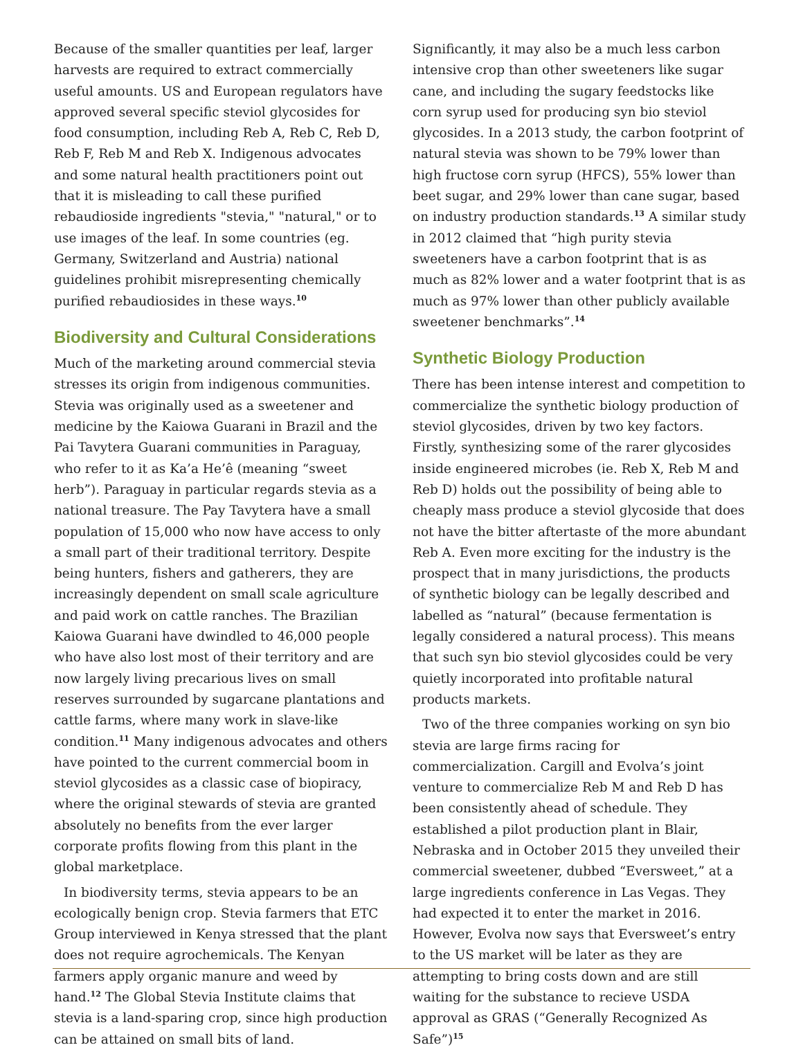Because of the smaller quantities per leaf, larger harvests are required to extract commercially useful amounts. US and European regulators have approved several specific steviol glycosides for food consumption, including Reb A, Reb C, Reb D, Reb F, Reb M and Reb X. Indigenous advocates and some natural health practitioners point out that it is misleading to call these purified rebaudioside ingredients "stevia," "natural," or to use images of the leaf. In some countries (eg. Germany, Switzerland and Austria) national guidelines prohibit misrepresenting chemically purified rebaudiosides in these ways.<sup>10</sup>
Biodiversity and Cultural Considerations
Much of the marketing around commercial stevia stresses its origin from indigenous communities. Stevia was originally used as a sweetener and medicine by the Kaiowa Guarani in Brazil and the Pai Tavytera Guarani communities in Paraguay, who refer to it as Ka’a He’ê (meaning “sweet herb”). Paraguay in particular regards stevia as a national treasure. The Pay Tavytera have a small population of 15,000 who now have access to only a small part of their traditional territory. Despite being hunters, fishers and gatherers, they are increasingly dependent on small scale agriculture and paid work on cattle ranches. The Brazilian Kaiowa Guarani have dwindled to 46,000 people who have also lost most of their territory and are now largely living precarious lives on small reserves surrounded by sugarcane plantations and cattle farms, where many work in slave-like condition.<sup>11</sup> Many indigenous advocates and others have pointed to the current commercial boom in steviol glycosides as a classic case of biopiracy, where the original stewards of stevia are granted absolutely no benefits from the ever larger corporate profits flowing from this plant in the global marketplace.
In biodiversity terms, stevia appears to be an ecologically benign crop. Stevia farmers that ETC Group interviewed in Kenya stressed that the plant does not require agrochemicals. The Kenyan farmers apply organic manure and weed by hand.<sup>12</sup> The Global Stevia Institute claims that stevia is a land-sparing crop, since high production can be attained on small bits of land.
Significantly, it may also be a much less carbon intensive crop than other sweeteners like sugar cane, and including the sugary feedstocks like corn syrup used for producing syn bio steviol glycosides. In a 2013 study, the carbon footprint of natural stevia was shown to be 79% lower than high fructose corn syrup (HFCS), 55% lower than beet sugar, and 29% lower than cane sugar, based on industry production standards.<sup>13</sup> A similar study in 2012 claimed that “high purity stevia sweeteners have a carbon footprint that is as much as 82% lower and a water footprint that is as much as 97% lower than other publicly available sweetener benchmarks”.<sup>14</sup>
Synthetic Biology Production
There has been intense interest and competition to commercialize the synthetic biology production of steviol glycosides, driven by two key factors. Firstly, synthesizing some of the rarer glycosides inside engineered microbes (ie. Reb X, Reb M and Reb D) holds out the possibility of being able to cheaply mass produce a steviol glycoside that does not have the bitter aftertaste of the more abundant Reb A. Even more exciting for the industry is the prospect that in many jurisdictions, the products of synthetic biology can be legally described and labelled as “natural” (because fermentation is legally considered a natural process). This means that such syn bio steviol glycosides could be very quietly incorporated into profitable natural products markets.
Two of the three companies working on syn bio stevia are large firms racing for commercialization. Cargill and Evolva’s joint venture to commercialize Reb M and Reb D has been consistently ahead of schedule. They established a pilot production plant in Blair, Nebraska and in October 2015 they unveiled their commercial sweetener, dubbed “Eversweet,” at a large ingredients conference in Las Vegas. They had expected it to enter the market in 2016. However, Evolva now says that Eversweet’s entry to the US market will be later as they are attempting to bring costs down and are still waiting for the substance to recieve USDA approval as GRAS (“Generally Recognized As Safe”)<sup>15</sup>